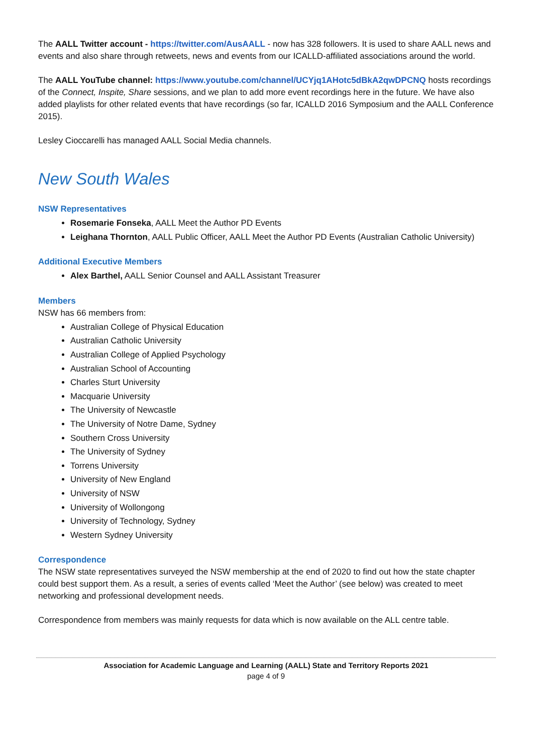The AALL Twitter account - https://twitter.com/AusAALL - now has 328 followers. It is used to share AALL news and events and also share through retweets, news and events from our ICALLD-affiliated associations around the world.
The AALL YouTube channel: https://www.youtube.com/channel/UCYjq1AHotc5dBkA2qwDPCNQ hosts recordings of the Connect, Inspite, Share sessions, and we plan to add more event recordings here in the future. We have also added playlists for other related events that have recordings (so far, ICALLD 2016 Symposium and the AALL Conference 2015).
Lesley Cioccarelli has managed AALL Social Media channels.
New South Wales
NSW Representatives
Rosemarie Fonseka, AALL Meet the Author PD Events
Leighana Thornton, AALL Public Officer, AALL Meet the Author PD Events (Australian Catholic University)
Additional Executive Members
Alex Barthel, AALL Senior Counsel and AALL Assistant Treasurer
Members
NSW has 66 members from:
Australian College of Physical Education
Australian Catholic University
Australian College of Applied Psychology
Australian School of Accounting
Charles Sturt University
Macquarie University
The University of Newcastle
The University of Notre Dame, Sydney
Southern Cross University
The University of Sydney
Torrens University
University of New England
University of NSW
University of Wollongong
University of Technology, Sydney
Western Sydney University
Correspondence
The NSW state representatives surveyed the NSW membership at the end of 2020 to find out how the state chapter could best support them. As a result, a series of events called ‘Meet the Author’ (see below) was created to meet networking and professional development needs.
Correspondence from members was mainly requests for data which is now available on the ALL centre table.
Association for Academic Language and Learning (AALL) State and Territory Reports 2021
page 4 of 9